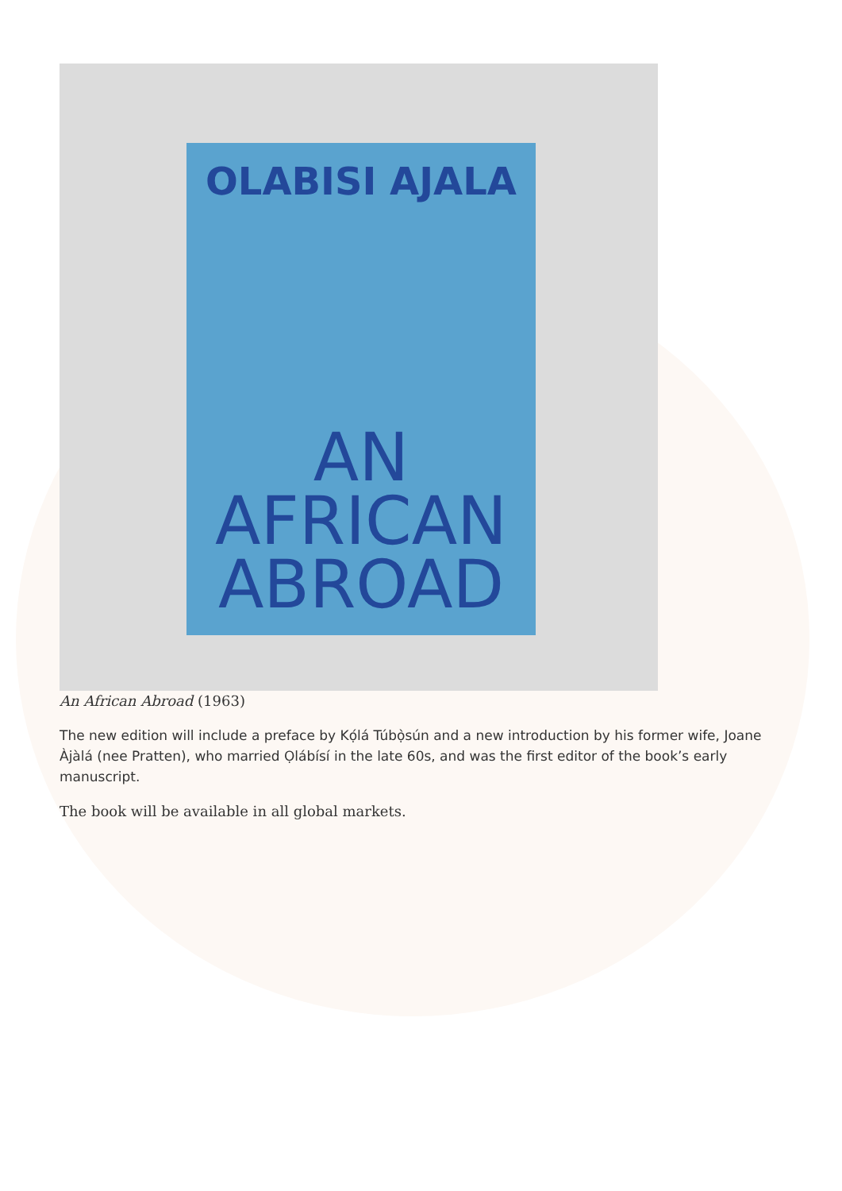OLABISI AJALA
AN
AFRICAN
ABROAD
An African Abroad (1963)
The new edition will include a preface by Kọ́lá Túbọ̀sún and a new introduction by his former wife, Joane Àjàlá (nee Pratten), who married Ọlábísí in the late 60s, and was the first editor of the book’s early manuscript.
The book will be available in all global markets.